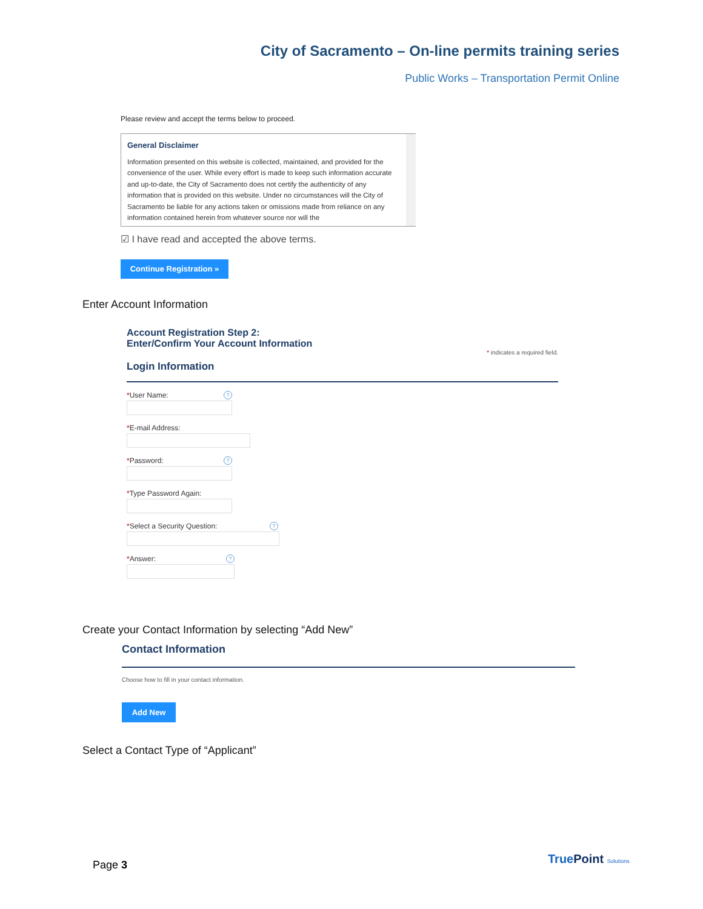City of Sacramento – On-line permits training series
Public Works – Transportation Permit Online
Please review and accept the terms below to proceed.
General Disclaimer
Information presented on this website is collected, maintained, and provided for the convenience of the user. While every effort is made to keep such information accurate and up-to-date, the City of Sacramento does not certify the authenticity of any information that is provided on this website. Under no circumstances will the City of Sacramento be liable for any actions taken or omissions made from reliance on any information contained herein from whatever source nor will the
☑ I have read and accepted the above terms.
Continue Registration »
Enter Account Information
Account Registration Step 2:
Enter/Confirm Your Account Information
* indicates a required field.
Login Information
*User Name: ?
*E-mail Address:
*Password: ?
*Type Password Again:
*Select a Security Question: ?
*Answer: ?
Create your Contact Information by selecting “Add New”
Contact Information
Choose how to fill in your contact information.
Add New
Select a Contact Type of “Applicant”
Page 3 TruePoint Solutions